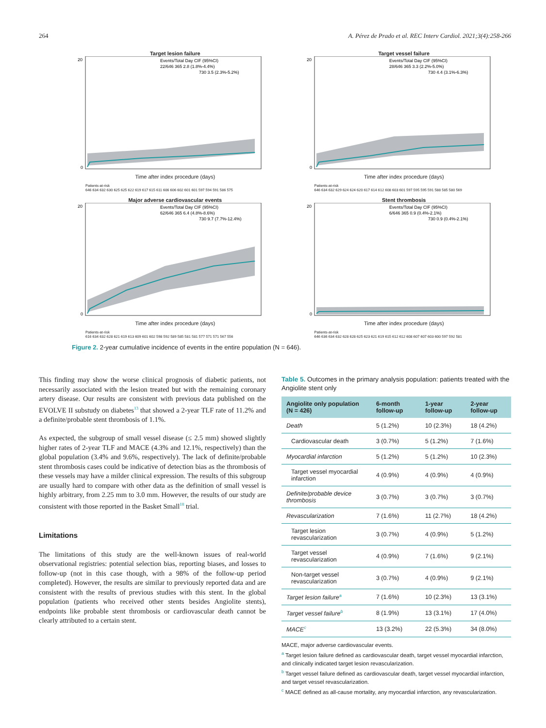264 A. Pérez de Prado et al. REC Interv Cardiol. 2021;3(4):258-266
Target lesion failure
Events/Total Day CIF (95%CI)
22/646 365 2.8 (1.8%-4.4%)
730 3.5 (2.3%-5.2%)
0
20
Time after index procedure (days)
Patients-at-risk
646 634 632 630 625 625 622 619 617 615 611 606 606 602 601 601 597 594 591 586 575
Target vessel failure
Events/Total Day CIF (95%CI)
28/646 365 3.3 (2.2%-5.0%)
730 4.4 (3.1%-6.3%)
0
20
Time after index procedure (days)
Patients-at-risk
646 634 632 629 624 624 620 617 614 612 608 603 601 597 595 595 591 588 585 580 569
Major adverse cardiovascular events
Events/Total Day CIF (95%CI)
62/646 365 6.4 (4.8%-8.6%)
730 9.7 (7.7%-12.4%)
0
20
Time after index procedure (days)
Patients-at-risk
616 634 632 628 621 619 613 609 601 602 598 592 589 585 581 581 577 571 571 567 556
Stent thrombosis
Events/Total Day CIF (95%CI)
6/646 365 0.9 (0.4%-2.1%)
730 0.9 (0.4%-2.1%)
0
20
Time after index procedure (days)
Patients-at-risk
646 636 634 632 628 628 625 623 621 619 615 612 612 608 607 607 603 600 597 592 581
Figure 2. 2-year cumulative incidence of events in the entire population (N = 646).
This finding may show the worse clinical prognosis of diabetic patients, not necessarily associated with the lesion treated but with the remaining coronary artery disease. Our results are consistent with previous data published on the EVOLVE II substudy on diabetes<sup>13</sup> that showed a 2-year TLF rate of 11.2% and a definite/probable stent thrombosis of 1.1%.
As expected, the subgroup of small vessel disease (≤ 2.5 mm) showed slightly higher rates of 2-year TLF and MACE (4.3% and 12.1%, respectively) than the global population (3.4% and 9.6%, respectively). The lack of definite/probable stent thrombosis cases could be indicative of detection bias as the thrombosis of these vessels may have a milder clinical expression. The results of this subgroup are usually hard to compare with other data as the definition of small vessel is highly arbitrary, from 2.25 mm to 3.0 mm. However, the results of our study are consistent with those reported in the Basket Small<sup>18</sup> trial.
Limitations
The limitations of this study are the well-known issues of real-world observational registries: potential selection bias, reporting biases, and losses to follow-up (not in this case though, with a 98% of the follow-up period completed). However, the results are similar to previously reported data and are consistent with the results of previous studies with this stent. In the global population (patients who received other stents besides Angiolite stents), endpoints like probable stent thrombosis or cardiovascular death cannot be clearly attributed to a certain stent.
Table 5. Outcomes in the primary analysis population: patients treated with the Angiolite stent only
| Angiolite only population (N = 426) | 6-month follow-up | 1-year follow-up | 2-year follow-up |
| --- | --- | --- | --- |
| Death | 5 (1.2%) | 10 (2.3%) | 18 (4.2%) |
| Cardiovascular death | 3 (0.7%) | 5 (1.2%) | 7 (1.6%) |
| Myocardial infarction | 5 (1.2%) | 5 (1.2%) | 10 (2.3%) |
| Target vessel myocardial infarction | 4 (0.9%) | 4 (0.9%) | 4 (0.9%) |
| Definite/probable device thrombosis | 3 (0.7%) | 3 (0.7%) | 3 (0.7%) |
| Revascularization | 7 (1.6%) | 11 (2.7%) | 18 (4.2%) |
| Target lesion revascularization | 3 (0.7%) | 4 (0.9%) | 5 (1.2%) |
| Target vessel revascularization | 4 (0.9%) | 7 (1.6%) | 9 (2.1%) |
| Non-target vessel revascularization | 3 (0.7%) | 4 (0.9%) | 9 (2.1%) |
| Target lesion failure<sup>a</sup> | 7 (1.6%) | 10 (2.3%) | 13 (3.1%) |
| Target vessel failure<sup>b</sup> | 8 (1.9%) | 13 (3.1%) | 17 (4.0%) |
| MACE<sup>c</sup> | 13 (3.2%) | 22 (5.3%) | 34 (8.0%) |
MACE, major adverse cardiovascular events.
<sup>a</sup> Target lesion failure defined as cardiovascular death, target vessel myocardial infarction, and clinically indicated target lesion revascularization.
<sup>b</sup> Target vessel failure defined as cardiovascular death, target vessel myocardial infarction, and target vessel revascularization.
<sup>c</sup> MACE defined as all-cause mortality, any myocardial infarction, any revascularization.